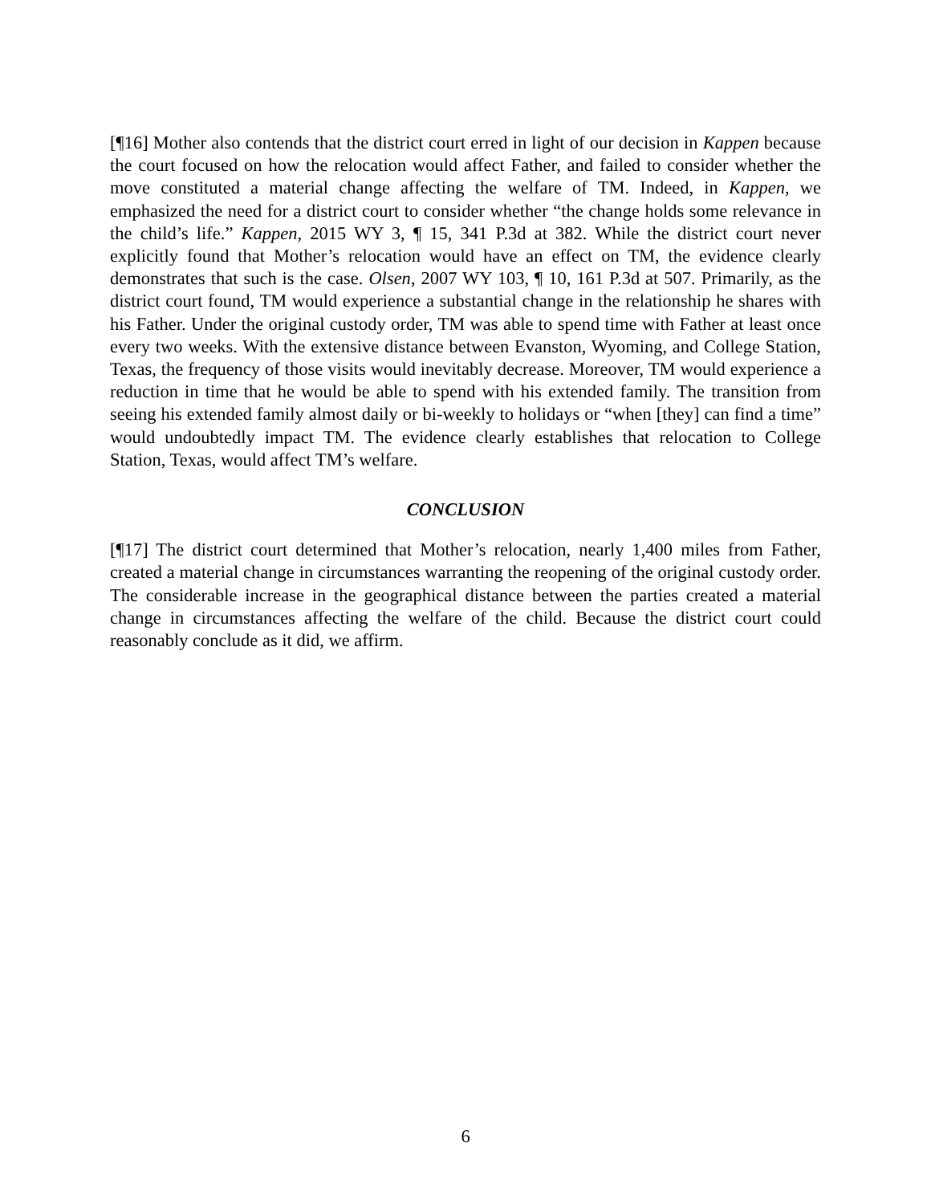[¶16] Mother also contends that the district court erred in light of our decision in Kappen because the court focused on how the relocation would affect Father, and failed to consider whether the move constituted a material change affecting the welfare of TM. Indeed, in Kappen, we emphasized the need for a district court to consider whether “the change holds some relevance in the child’s life.” Kappen, 2015 WY 3, ¶ 15, 341 P.3d at 382. While the district court never explicitly found that Mother’s relocation would have an effect on TM, the evidence clearly demonstrates that such is the case. Olsen, 2007 WY 103, ¶ 10, 161 P.3d at 507. Primarily, as the district court found, TM would experience a substantial change in the relationship he shares with his Father. Under the original custody order, TM was able to spend time with Father at least once every two weeks. With the extensive distance between Evanston, Wyoming, and College Station, Texas, the frequency of those visits would inevitably decrease. Moreover, TM would experience a reduction in time that he would be able to spend with his extended family. The transition from seeing his extended family almost daily or bi-weekly to holidays or “when [they] can find a time” would undoubtedly impact TM. The evidence clearly establishes that relocation to College Station, Texas, would affect TM’s welfare.
CONCLUSION
[¶17] The district court determined that Mother’s relocation, nearly 1,400 miles from Father, created a material change in circumstances warranting the reopening of the original custody order. The considerable increase in the geographical distance between the parties created a material change in circumstances affecting the welfare of the child. Because the district court could reasonably conclude as it did, we affirm.
6